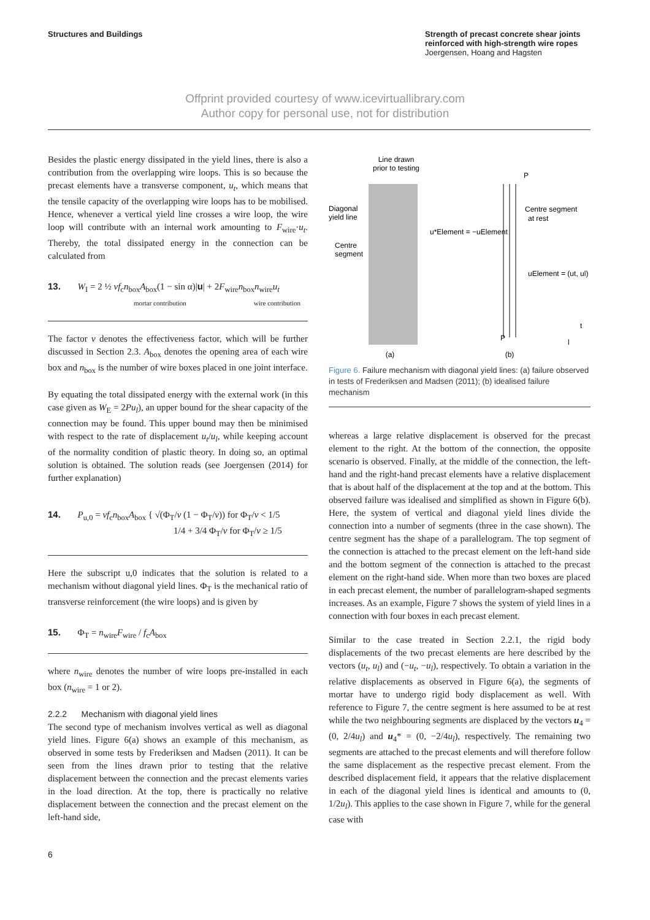Structures and Buildings Strength of precast concrete shear joints reinforced with high-strength wire ropes
Joergensen, Hoang and Hagsten
Offprint provided courtesy of www.icevirtuallibrary.com
Author copy for personal use, not for distribution
Besides the plastic energy dissipated in the yield lines, there is also a contribution from the overlapping wire loops. This is so because the precast elements have a transverse component, u<sub>t</sub>, which means that the tensile capacity of the overlapping wire loops has to be mobilised. Hence, whenever a vertical yield line crosses a wire loop, the wire loop will contribute with an internal work amounting to F<sub>wire</sub>·u<sub>t</sub>. Thereby, the total dissipated energy in the connection can be calculated from
13. W<sub>I</sub> = 2 ½ vf<sub>c</sub>n<sub>box</sub>A<sub>box</sub>(1 − sin α)|u | + 2F<sub>wire</sub>n<sub>box</sub>n<sub>wire</sub>u<sub>t</sub>
mortar contribution wire contribution
The factor v denotes the effectiveness factor, which will be further discussed in Section 2.3. A<sub>box</sub> denotes the opening area of each wire box and n<sub>box</sub> is the number of wire boxes placed in one joint interface.
By equating the total dissipated energy with the external work (in this case given as W<sub>E</sub> = 2Pu<sub>l</sub>), an upper bound for the shear capacity of the connection may be found. This upper bound may then be minimised with respect to the rate of displacement u<sub>t</sub>/u<sub>l</sub>, while keeping account of the normality condition of plastic theory. In doing so, an optimal solution is obtained. The solution reads (see Joergensen (2014) for further explanation)
14. P<sub>u,0</sub> = vf<sub>c</sub>n<sub>box</sub>A<sub>box</sub> { √(Φ<sub>T</sub>/v (1 − Φ<sub>T</sub>/v)) for Φ<sub>T</sub>/v < 1/5
1/4 + 3/4 Φ<sub>T</sub>/v for Φ<sub>T</sub>/v ≥ 1/5
Here the subscript u,0 indicates that the solution is related to a mechanism without diagonal yield lines. Φ<sub>T</sub> is the mechanical ratio of transverse reinforcement (the wire loops) and is given by
15. Φ<sub>T</sub> = n<sub>wire</sub>F<sub>wire</sub> / f<sub>c</sub>A<sub>box</sub>
where n<sub>wire</sub> denotes the number of wire loops pre-installed in each box (n<sub>wire</sub> = 1 or 2).
2.2.2 Mechanism with diagonal yield lines
The second type of mechanism involves vertical as well as diagonal yield lines. Figure 6(a) shows an example of this mechanism, as observed in some tests by Frederiksen and Madsen (2011). It can be seen from the lines drawn prior to testing that the relative displacement between the connection and the precast elements varies in the load direction. At the top, there is practically no relative displacement between the connection and the precast element on the left-hand side,
Line drawn
prior to testing
Diagonal
yield line
Centre
segment
(a)
(b)
P
P
Centre segment
at rest
u*Element = −uElement
uElement = (ut, ul)
t
l
Figure 6. Failure mechanism with diagonal yield lines: (a) failure observed in tests of Frederiksen and Madsen (2011); (b) idealised failure mechanism
whereas a large relative displacement is observed for the precast element to the right. At the bottom of the connection, the opposite scenario is observed. Finally, at the middle of the connection, the left-hand and the right-hand precast elements have a relative displacement that is about half of the displacement at the top and at the bottom. This observed failure was idealised and simplified as shown in Figure 6(b). Here, the system of vertical and diagonal yield lines divide the connection into a number of segments (three in the case shown). The centre segment has the shape of a parallelogram. The top segment of the connection is attached to the precast element on the left-hand side and the bottom segment of the connection is attached to the precast element on the right-hand side. When more than two boxes are placed in each precast element, the number of parallelogram-shaped segments increases. As an example, Figure 7 shows the system of yield lines in a connection with four boxes in each precast element.
Similar to the case treated in Section 2.2.1, the rigid body displacements of the two precast elements are here described by the vectors (u<sub>t</sub>, u<sub>l</sub>) and (−u<sub>t</sub>, −u<sub>l</sub>), respectively. To obtain a variation in the relative displacements as observed in Figure 6(a), the segments of mortar have to undergo rigid body displacement as well. With reference to Figure 7, the centre segment is here assumed to be at rest while the two neighbouring segments are displaced by the vectors u<sub>4</sub> = (0, 2/4u<sub>l</sub>) and u<sub>4</sub>* = (0, −2/4u<sub>l</sub>), respectively. The remaining two segments are attached to the precast elements and will therefore follow the same displacement as the respective precast element. From the described displacement field, it appears that the relative displacement in each of the diagonal yield lines is identical and amounts to (0, 1/2u<sub>l</sub>). This applies to the case shown in Figure 7, while for the general case with
6